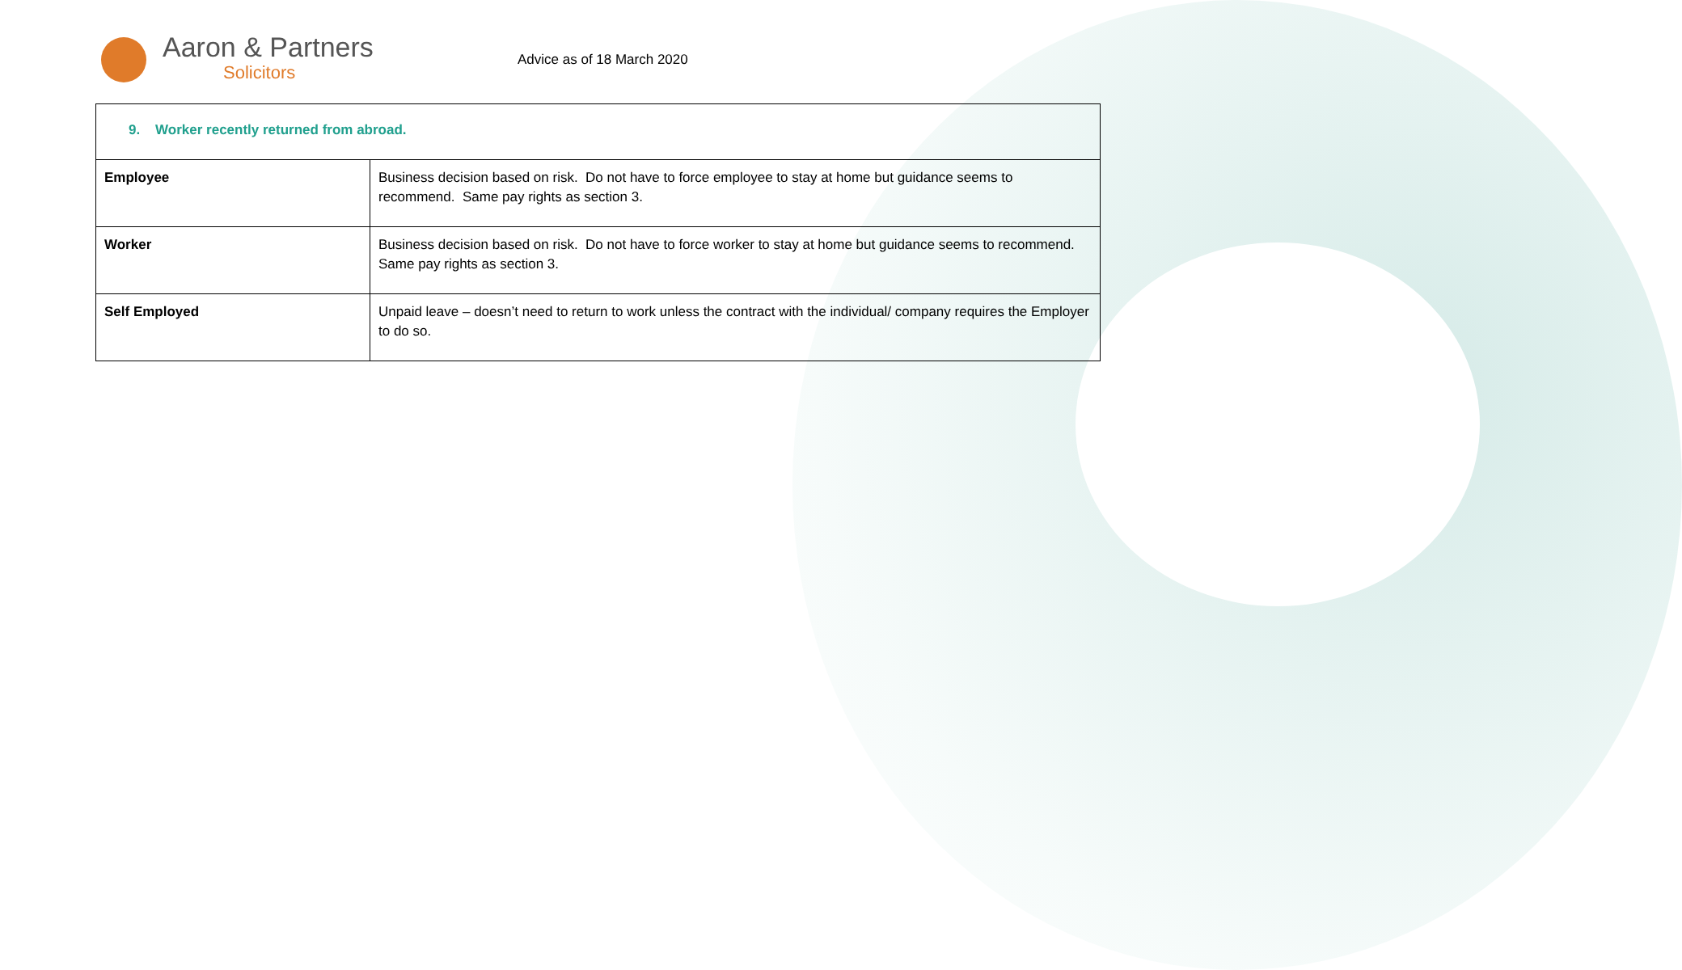Aaron & Partners
Solicitors
Advice as of 18 March 2020
| 9. Worker recently returned from abroad. | |
| --- | --- |
| Employee | Business decision based on risk. Do not have to force employee to stay at home but guidance seems to recommend. Same pay rights as section 3. |
| Worker | Business decision based on risk. Do not have to force worker to stay at home but guidance seems to recommend. Same pay rights as section 3. |
| Self Employed | Unpaid leave – doesn’t need to return to work unless the contract with the individual/ company requires the Employer to do so. |